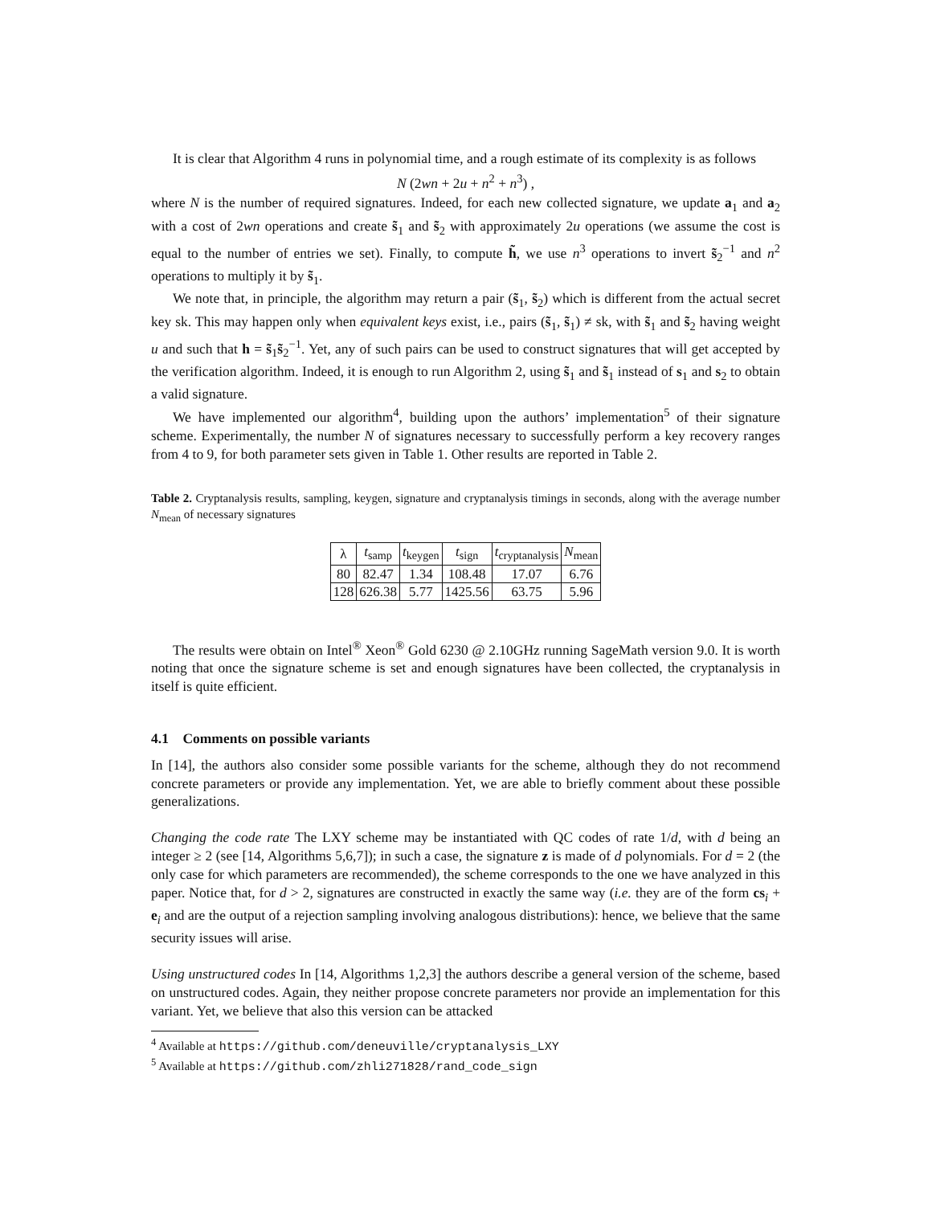It is clear that Algorithm 4 runs in polynomial time, and a rough estimate of its complexity is as follows
N (2wn + 2u + n<sup>2</sup> + n<sup>3</sup>) ,
where N is the number of required signatures. Indeed, for each new collected signature, we update a<sub>1</sub> and a<sub>2</sub> with a cost of 2wn operations and create s̃<sub>1</sub> and s̃<sub>2</sub> with approximately 2u operations (we assume the cost is equal to the number of entries we set). Finally, to compute h̃, we use n<sup>3</sup> operations to invert s̃<sub>2</sub><sup>−1</sup> and n<sup>2</sup> operations to multiply it by s̃<sub>1</sub>.
We note that, in principle, the algorithm may return a pair (s̃<sub>1</sub>, s̃<sub>2</sub>) which is different from the actual secret key sk. This may happen only when equivalent keys exist, i.e., pairs (s̃<sub>1</sub>, s̃<sub>1</sub>) ≠ sk, with s̃<sub>1</sub> and s̃<sub>2</sub> having weight u and such that h = s̃<sub>1</sub>s̃<sub>2</sub><sup>−1</sup>. Yet, any of such pairs can be used to construct signatures that will get accepted by the verification algorithm. Indeed, it is enough to run Algorithm 2, using s̃<sub>1</sub> and s̃<sub>1</sub> instead of s<sub>1</sub> and s<sub>2</sub> to obtain a valid signature.
We have implemented our algorithm<sup>4</sup>, building upon the authors’ implementation<sup>5</sup> of their signature scheme. Experimentally, the number N of signatures necessary to successfully perform a key recovery ranges from 4 to 9, for both parameter sets given in Table 1. Other results are reported in Table 2.
Table 2. Cryptanalysis results, sampling, keygen, signature and cryptanalysis timings in seconds, along with the average number N<sub>mean</sub> of necessary signatures
| λ | t<sub>samp</sub> | t<sub>keygen</sub> | t<sub>sign</sub> | t<sub>cryptanalysis</sub> | N<sub>mean</sub> |
| --- | --- | --- | --- | --- | --- |
| 80 | 82.47 | 1.34 | 108.48 | 17.07 | 6.76 |
| 128 | 626.38 | 5.77 | 1425.56 | 63.75 | 5.96 |
The results were obtain on Intel<sup>®</sup> Xeon<sup>®</sup> Gold 6230 @ 2.10GHz running SageMath version 9.0. It is worth noting that once the signature scheme is set and enough signatures have been collected, the cryptanalysis in itself is quite efficient.
4.1 Comments on possible variants
In [14], the authors also consider some possible variants for the scheme, although they do not recommend concrete parameters or provide any implementation. Yet, we are able to briefly comment about these possible generalizations.
Changing the code rate The LXY scheme may be instantiated with QC codes of rate 1/d, with d being an integer ≥ 2 (see [14, Algorithms 5,6,7]); in such a case, the signature z is made of d polynomials. For d = 2 (the only case for which parameters are recommended), the scheme corresponds to the one we have analyzed in this paper. Notice that, for d > 2, signatures are constructed in exactly the same way (i.e. they are of the form cs<sub>i</sub> + e<sub>i</sub> and are the output of a rejection sampling involving analogous distributions): hence, we believe that the same security issues will arise.
Using unstructured codes In [14, Algorithms 1,2,3] the authors describe a general version of the scheme, based on unstructured codes. Again, they neither propose concrete parameters nor provide an implementation for this variant. Yet, we believe that also this version can be attacked
<sup>4</sup> Available at https://github.com/deneuville/cryptanalysis_LXY
<sup>5</sup> Available at https://github.com/zhli271828/rand_code_sign